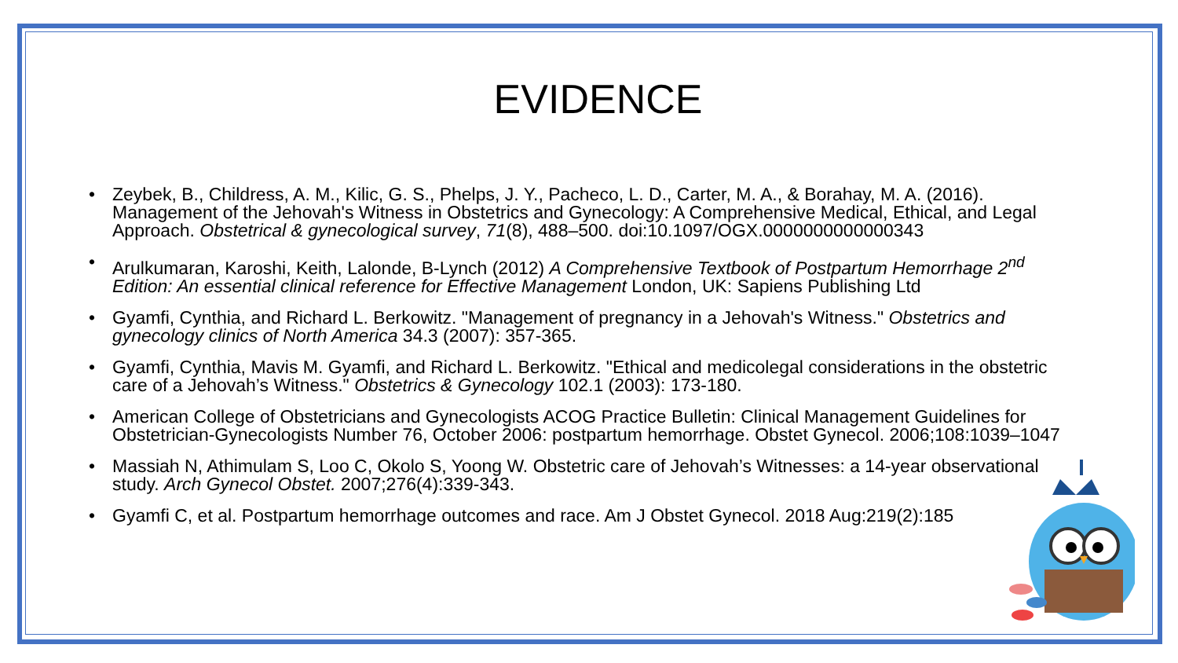EVIDENCE
Zeybek, B., Childress, A. M., Kilic, G. S., Phelps, J. Y., Pacheco, L. D., Carter, M. A., & Borahay, M. A. (2016). Management of the Jehovah's Witness in Obstetrics and Gynecology: A Comprehensive Medical, Ethical, and Legal Approach. Obstetrical & gynecological survey, 71(8), 488–500. doi:10.1097/OGX.0000000000000343
Arulkumaran, Karoshi, Keith, Lalonde, B-Lynch (2012) A Comprehensive Textbook of Postpartum Hemorrhage 2<sup>nd</sup> Edition: An essential clinical reference for Effective Management London, UK: Sapiens Publishing Ltd
Gyamfi, Cynthia, and Richard L. Berkowitz. "Management of pregnancy in a Jehovah's Witness." Obstetrics and gynecology clinics of North America 34.3 (2007): 357-365.
Gyamfi, Cynthia, Mavis M. Gyamfi, and Richard L. Berkowitz. "Ethical and medicolegal considerations in the obstetric care of a Jehovah’s Witness." Obstetrics & Gynecology 102.1 (2003): 173-180.
American College of Obstetricians and Gynecologists ACOG Practice Bulletin: Clinical Management Guidelines for Obstetrician-Gynecologists Number 76, October 2006: postpartum hemorrhage. Obstet Gynecol. 2006;108:1039–1047
Massiah N, Athimulam S, Loo C, Okolo S, Yoong W. Obstetric care of Jehovah’s Witnesses: a 14-year observational study. Arch Gynecol Obstet. 2007;276(4):339-343.
Gyamfi C, et al. Postpartum hemorrhage outcomes and race. Am J Obstet Gynecol. 2018 Aug:219(2):185